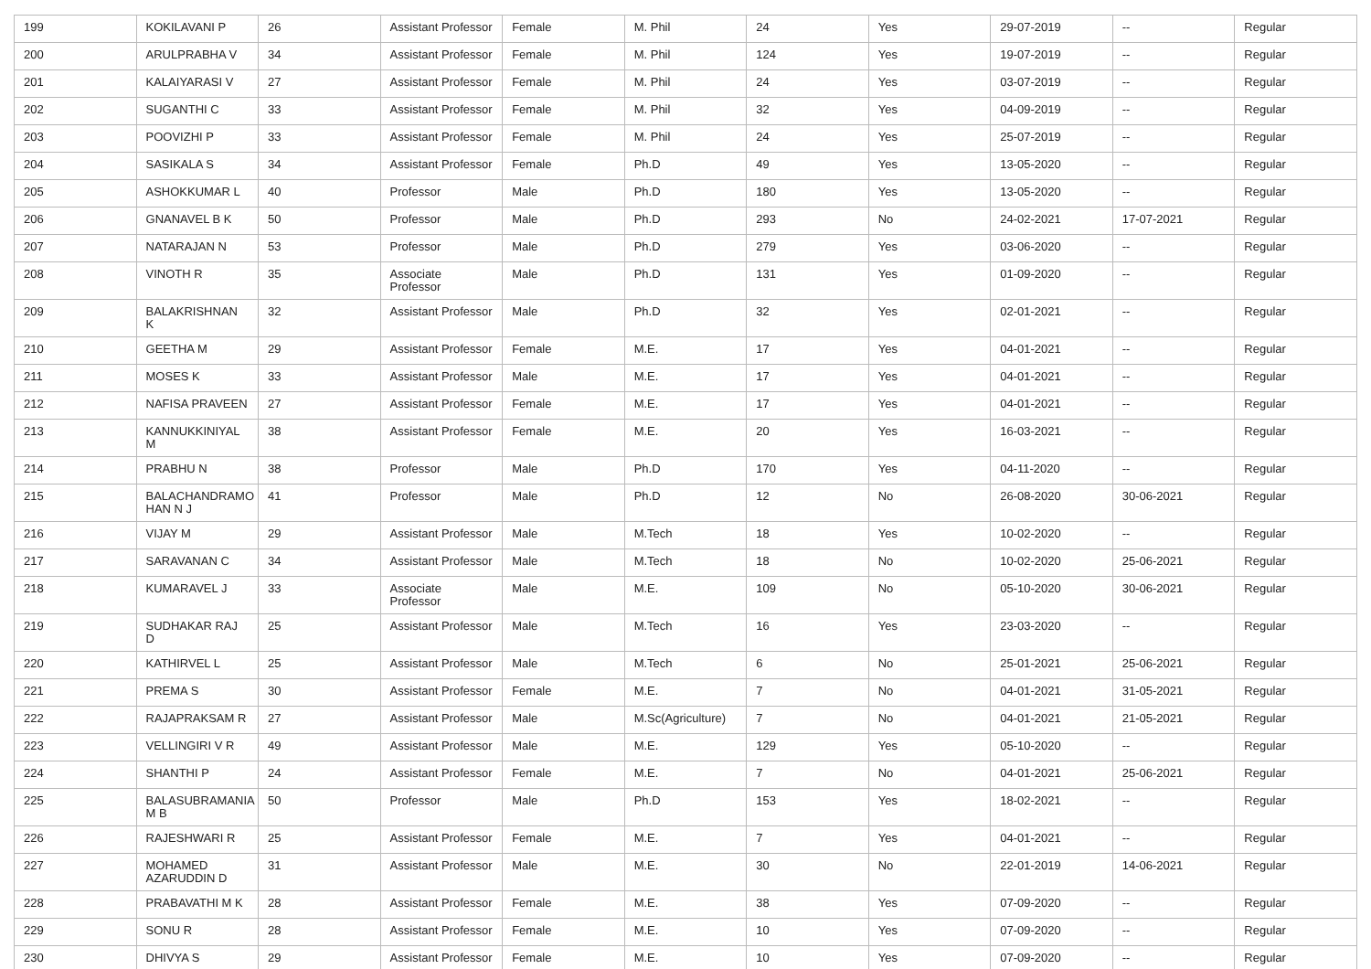| 199 | KOKILAVANI P | 26 | Assistant Professor | Female | M. Phil | 24 | Yes | 29-07-2019 | -- | Regular |
| 200 | ARULPRABHA V | 34 | Assistant Professor | Female | M. Phil | 124 | Yes | 19-07-2019 | -- | Regular |
| 201 | KALAIYARASI V | 27 | Assistant Professor | Female | M. Phil | 24 | Yes | 03-07-2019 | -- | Regular |
| 202 | SUGANTHI C | 33 | Assistant Professor | Female | M. Phil | 32 | Yes | 04-09-2019 | -- | Regular |
| 203 | POOVIZHI P | 33 | Assistant Professor | Female | M. Phil | 24 | Yes | 25-07-2019 | -- | Regular |
| 204 | SASIKALA S | 34 | Assistant Professor | Female | Ph.D | 49 | Yes | 13-05-2020 | -- | Regular |
| 205 | ASHOKKUMAR L | 40 | Professor | Male | Ph.D | 180 | Yes | 13-05-2020 | -- | Regular |
| 206 | GNANAVEL B K | 50 | Professor | Male | Ph.D | 293 | No | 24-02-2021 | 17-07-2021 | Regular |
| 207 | NATARAJAN N | 53 | Professor | Male | Ph.D | 279 | Yes | 03-06-2020 | -- | Regular |
| 208 | VINOTH R | 35 | Associate Professor | Male | Ph.D | 131 | Yes | 01-09-2020 | -- | Regular |
| 209 | BALAKRISHNAN K | 32 | Assistant Professor | Male | Ph.D | 32 | Yes | 02-01-2021 | -- | Regular |
| 210 | GEETHA M | 29 | Assistant Professor | Female | M.E. | 17 | Yes | 04-01-2021 | -- | Regular |
| 211 | MOSES K | 33 | Assistant Professor | Male | M.E. | 17 | Yes | 04-01-2021 | -- | Regular |
| 212 | NAFISA PRAVEEN | 27 | Assistant Professor | Female | M.E. | 17 | Yes | 04-01-2021 | -- | Regular |
| 213 | KANNUKKINIYAL M | 38 | Assistant Professor | Female | M.E. | 20 | Yes | 16-03-2021 | -- | Regular |
| 214 | PRABHU N | 38 | Professor | Male | Ph.D | 170 | Yes | 04-11-2020 | -- | Regular |
| 215 | BALACHANDRAMO HAN N J | 41 | Professor | Male | Ph.D | 12 | No | 26-08-2020 | 30-06-2021 | Regular |
| 216 | VIJAY M | 29 | Assistant Professor | Male | M.Tech | 18 | Yes | 10-02-2020 | -- | Regular |
| 217 | SARAVANAN C | 34 | Assistant Professor | Male | M.Tech | 18 | No | 10-02-2020 | 25-06-2021 | Regular |
| 218 | KUMARAVEL J | 33 | Associate Professor | Male | M.E. | 109 | No | 05-10-2020 | 30-06-2021 | Regular |
| 219 | SUDHAKAR RAJ D | 25 | Assistant Professor | Male | M.Tech | 16 | Yes | 23-03-2020 | -- | Regular |
| 220 | KATHIRVEL L | 25 | Assistant Professor | Male | M.Tech | 6 | No | 25-01-2021 | 25-06-2021 | Regular |
| 221 | PREMA S | 30 | Assistant Professor | Female | M.E. | 7 | No | 04-01-2021 | 31-05-2021 | Regular |
| 222 | RAJAPRAKSAM R | 27 | Assistant Professor | Male | M.Sc(Agriculture) | 7 | No | 04-01-2021 | 21-05-2021 | Regular |
| 223 | VELLINGIRI V R | 49 | Assistant Professor | Male | M.E. | 129 | Yes | 05-10-2020 | -- | Regular |
| 224 | SHANTHI P | 24 | Assistant Professor | Female | M.E. | 7 | No | 04-01-2021 | 25-06-2021 | Regular |
| 225 | BALASUBRAMANIA M B | 50 | Professor | Male | Ph.D | 153 | Yes | 18-02-2021 | -- | Regular |
| 226 | RAJESHWARI R | 25 | Assistant Professor | Female | M.E. | 7 | Yes | 04-01-2021 | -- | Regular |
| 227 | MOHAMED AZARUDDIN D | 31 | Assistant Professor | Male | M.E. | 30 | No | 22-01-2019 | 14-06-2021 | Regular |
| 228 | PRABAVATHI M K | 28 | Assistant Professor | Female | M.E. | 38 | Yes | 07-09-2020 | -- | Regular |
| 229 | SONU R | 28 | Assistant Professor | Female | M.E. | 10 | Yes | 07-09-2020 | -- | Regular |
| 230 | DHIVYA S | 29 | Assistant Professor | Female | M.E. | 10 | Yes | 07-09-2020 | -- | Regular |